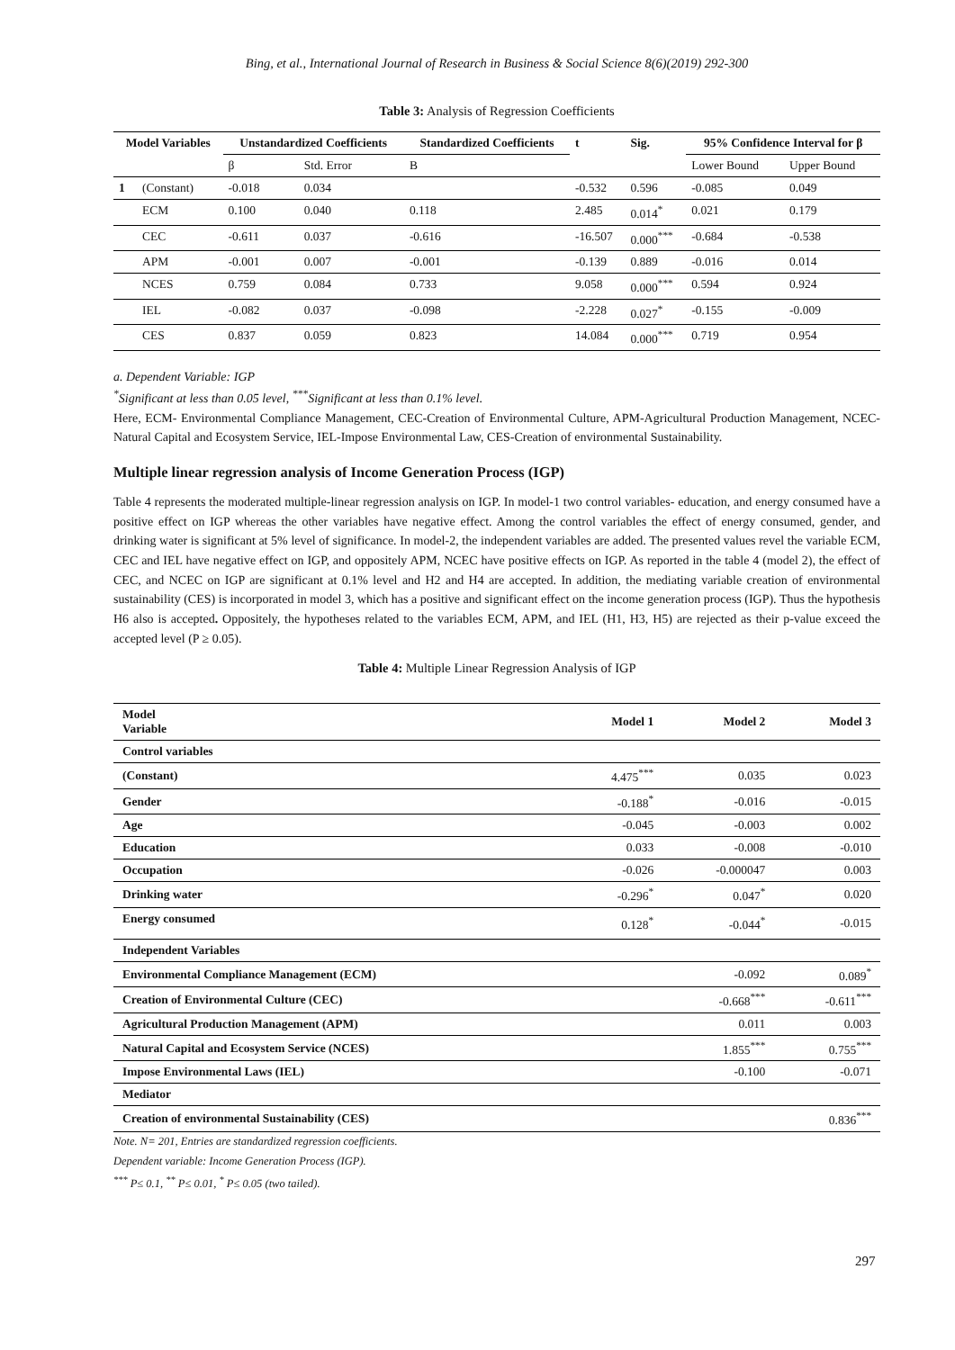Bing, et al., International Journal of Research in Business & Social Science 8(6)(2019) 292-300
Table 3: Analysis of Regression Coefficients
| Model Variables | | Unstandardized Coefficients | | Standardized Coefficients | t | Sig. | 95% Confidence Interval for β | |
| --- | --- | --- | --- | --- | --- | --- | --- | --- |
| | | β | Std. Error | B | | | Lower Bound | Upper Bound |
| 1 | (Constant) | -0.018 | 0.034 | | -0.532 | 0.596 | -0.085 | 0.049 |
| | ECM | 0.100 | 0.040 | 0.118 | 2.485 | 0.014<sup>*</sup> | 0.021 | 0.179 |
| | CEC | -0.611 | 0.037 | -0.616 | -16.507 | 0.000<sup>***</sup> | -0.684 | -0.538 |
| | APM | -0.001 | 0.007 | -0.001 | -0.139 | 0.889 | -0.016 | 0.014 |
| | NCES | 0.759 | 0.084 | 0.733 | 9.058 | 0.000<sup>***</sup> | 0.594 | 0.924 |
| | IEL | -0.082 | 0.037 | -0.098 | -2.228 | 0.027<sup>*</sup> | -0.155 | -0.009 |
| | CES | 0.837 | 0.059 | 0.823 | 14.084 | 0.000<sup>***</sup> | 0.719 | 0.954 |
a. Dependent Variable: IGP
<sup>*</sup> Significant at less than 0.05 level, <sup>***</sup>Significant at less than 0.1% level.
Here, ECM- Environmental Compliance Management, CEC-Creation of Environmental Culture, APM-Agricultural Production Management, NCEC-Natural Capital and Ecosystem Service, IEL-Impose Environmental Law, CES-Creation of environmental Sustainability.
Multiple linear regression analysis of Income Generation Process (IGP)
Table 4 represents the moderated multiple-linear regression analysis on IGP. In model-1 two control variables- education, and energy consumed have a positive effect on IGP whereas the other variables have negative effect. Among the control variables the effect of energy consumed, gender, and drinking water is significant at 5% level of significance. In model-2, the independent variables are added. The presented values revel the variable ECM, CEC and IEL have negative effect on IGP, and oppositely APM, NCEC have positive effects on IGP. As reported in the table 4 (model 2), the effect of CEC, and NCEC on IGP are significant at 0.1% level and H2 and H4 are accepted. In addition, the mediating variable creation of environmental sustainability (CES) is incorporated in model 3, which has a positive and significant effect on the income generation process (IGP). Thus the hypothesis H6 also is accepted. Oppositely, the hypotheses related to the variables ECM, APM, and IEL (H1, H3, H5) are rejected as their p-value exceed the accepted level (P ≥ 0.05).
Table 4: Multiple Linear Regression Analysis of IGP
| Model Variable | Model 1 | Model 2 | Model 3 |
| --- | --- | --- | --- |
| Control variables | | | |
| (Constant) | 4.475<sup>***</sup> | 0.035 | 0.023 |
| Gender | -0.188<sup>*</sup> | -0.016 | -0.015 |
| Age | -0.045 | -0.003 | 0.002 |
| Education | 0.033 | -0.008 | -0.010 |
| Occupation | -0.026 | -0.000047 | 0.003 |
| Drinking water | -0.296<sup>*</sup> | 0.047<sup>*</sup> | 0.020 |
| Energy consumed | 0.128<sup>*</sup> | -0.044<sup>*</sup> | -0.015 |
| Independent Variables | | | |
| Environmental Compliance Management (ECM) | | -0.092 | 0.089<sup>*</sup> |
| Creation of Environmental Culture (CEC) | | -0.668<sup>***</sup> | -0.611<sup>***</sup> |
| Agricultural Production Management (APM) | | 0.011 | 0.003 |
| Natural Capital and Ecosystem Service (NCES) | | 1.855<sup>***</sup> | 0.755<sup>***</sup> |
| Impose Environmental Laws (IEL) | | -0.100 | -0.071 |
| Mediator | | | |
| Creation of environmental Sustainability (CES) | | | 0.836<sup>***</sup> |
Note. N= 201, Entries are standardized regression coefficients.
Dependent variable: Income Generation Process (IGP).
<sup>***</sup> P≤ 0.1, <sup>**</sup> P≤ 0.01, <sup>*</sup> P≤ 0.05 (two tailed).
297